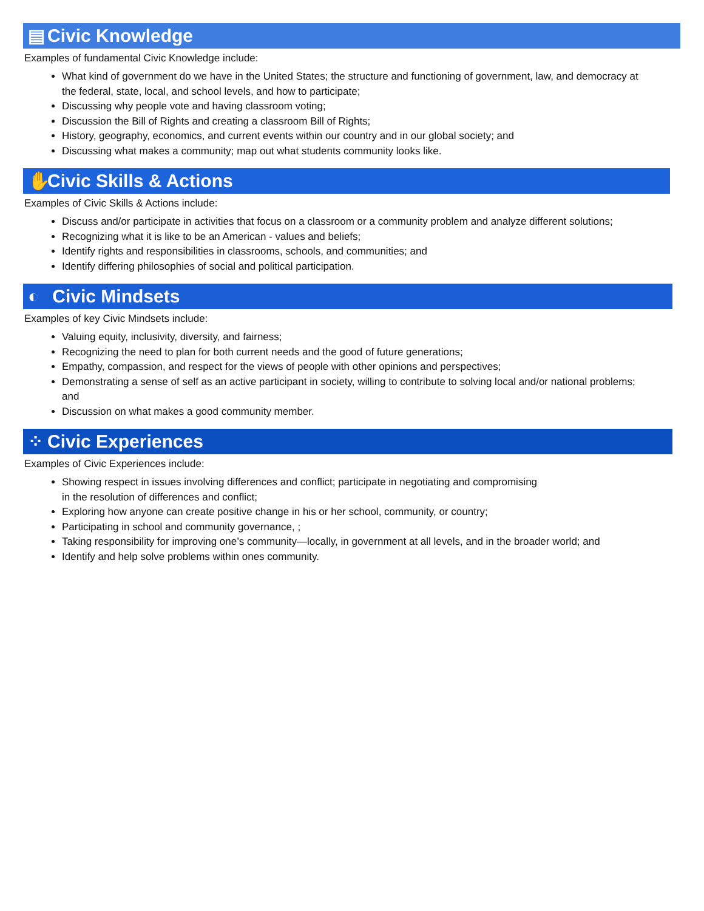▤ Civic Knowledge
Examples of fundamental Civic Knowledge include:
What kind of government do we have in the United States; the structure and functioning of government, law, and democracy at the federal, state, local, and school levels, and how to participate;
Discussing why people vote and having classroom voting;
Discussion the Bill of Rights and creating a classroom Bill of Rights;
History, geography, economics, and current events within our country and in our global society; and
Discussing what makes a community; map out what students community looks like.
✋ Civic Skills & Actions
Examples of Civic Skills & Actions include:
Discuss and/or participate in activities that focus on a classroom or a community problem and analyze different solutions;
Recognizing what it is like to be an American - values and beliefs;
Identify rights and responsibilities in classrooms, schools, and communities; and
Identify differing philosophies of social and political participation.
◐ Civic Mindsets
Examples of key Civic Mindsets include:
Valuing equity, inclusivity, diversity, and fairness;
Recognizing the need to plan for both current needs and the good of future generations;
Empathy, compassion, and respect for the views of people with other opinions and perspectives;
Demonstrating a sense of self as an active participant in society, willing to contribute to solving local and/or national problems; and
Discussion on what makes a good community member.
⁘ Civic Experiences
Examples of Civic Experiences include:
Showing respect in issues involving differences and conflict; participate in negotiating and compromising
in the resolution of differences and conflict;
Exploring how anyone can create positive change in his or her school, community, or country;
Participating in school and community governance, ;
Taking responsibility for improving one’s community—locally, in government at all levels, and in the broader world; and
Identify and help solve problems within ones community.